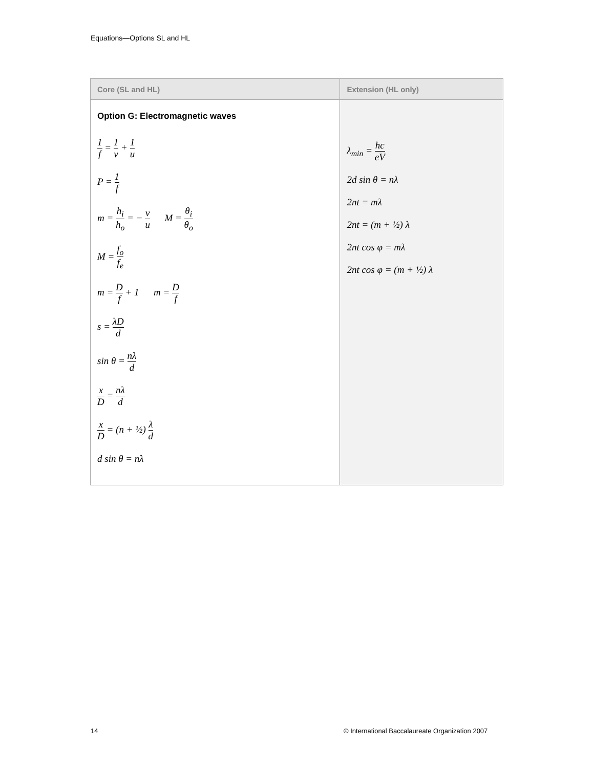Equations—Options SL and HL
| Core (SL and HL) | Extension (HL only) |
| --- | --- |
| Option G: Electromagnetic waves 1 f = 1 v + 1 u P = 1 f m = h<sub>i</sub> h<sub>o</sub> = − v u M = θ<sub>i</sub> θ<sub>o</sub> M = f<sub>o</sub> f<sub>e</sub> m = D f + 1 m = D f s = λD d sin θ = nλ d x D = nλ d x D = (n + ½) λ d d sin θ = nλ | λ<sub>min</sub> = hc eV 2d sin θ = nλ 2nt = mλ 2nt = (m + ½) λ 2nt cos φ = mλ 2nt cos φ = (m + ½) λ |
14
© International Baccalaureate Organization 2007